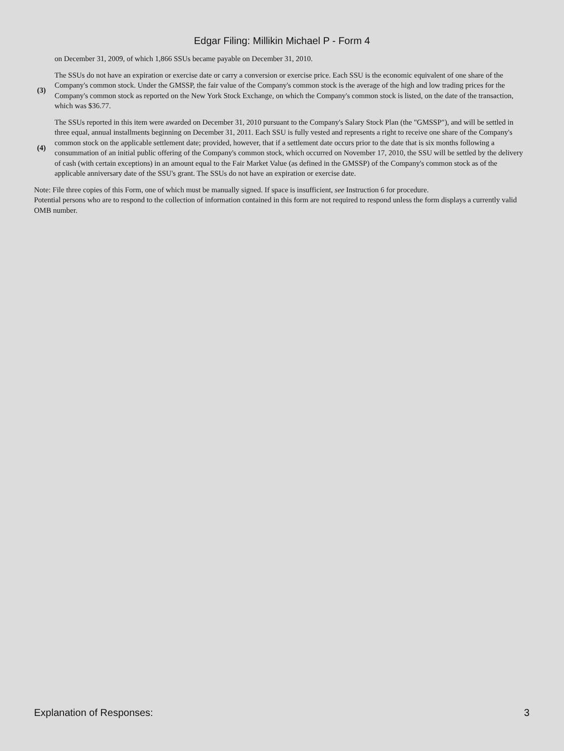Edgar Filing: Millikin Michael P - Form 4
on December 31, 2009, of which 1,866 SSUs became payable on December 31, 2010.
(3)
The SSUs do not have an expiration or exercise date or carry a conversion or exercise price. Each SSU is the economic equivalent of one share of the Company's common stock. Under the GMSSP, the fair value of the Company's common stock is the average of the high and low trading prices for the Company's common stock as reported on the New York Stock Exchange, on which the Company's common stock is listed, on the date of the transaction, which was $36.77.
(4)
The SSUs reported in this item were awarded on December 31, 2010 pursuant to the Company's Salary Stock Plan (the "GMSSP"), and will be settled in three equal, annual installments beginning on December 31, 2011. Each SSU is fully vested and represents a right to receive one share of the Company's common stock on the applicable settlement date; provided, however, that if a settlement date occurs prior to the date that is six months following a consummation of an initial public offering of the Company's common stock, which occurred on November 17, 2010, the SSU will be settled by the delivery of cash (with certain exceptions) in an amount equal to the Fair Market Value (as defined in the GMSSP) of the Company's common stock as of the applicable anniversary date of the SSU's grant. The SSUs do not have an expiration or exercise date.
Note: File three copies of this Form, one of which must be manually signed. If space is insufficient, see Instruction 6 for procedure.
Potential persons who are to respond to the collection of information contained in this form are not required to respond unless the form displays a currently valid OMB number.
Explanation of Responses: 3